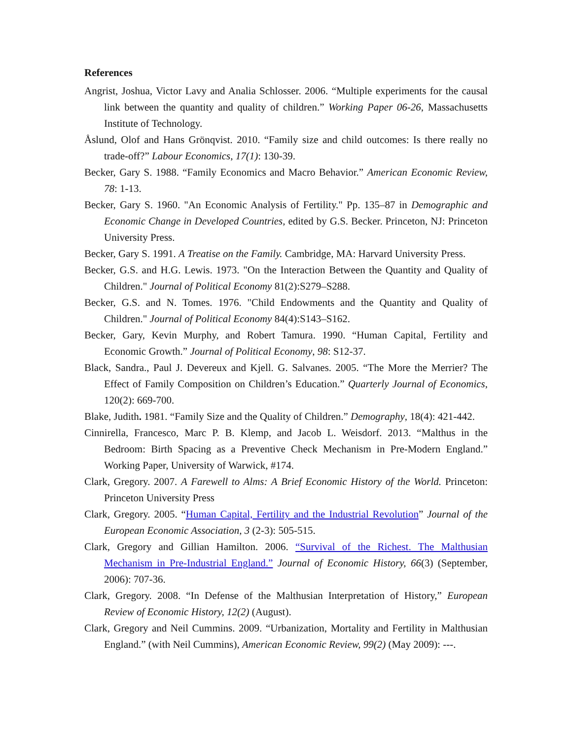References
Angrist, Joshua, Victor Lavy and Analia Schlosser. 2006. “Multiple experiments for the causal link between the quantity and quality of children.” Working Paper 06-26, Massachusetts Institute of Technology.
Åslund, Olof and Hans Grönqvist. 2010. “Family size and child outcomes: Is there really no trade-off?” Labour Economics, 17(1): 130-39.
Becker, Gary S. 1988. “Family Economics and Macro Behavior.” American Economic Review, 78: 1-13.
Becker, Gary S. 1960. "An Economic Analysis of Fertility." Pp. 135–87 in Demographic and Economic Change in Developed Countries, edited by G.S. Becker. Princeton, NJ: Princeton University Press.
Becker, Gary S. 1991. A Treatise on the Family. Cambridge, MA: Harvard University Press.
Becker, G.S. and H.G. Lewis. 1973. "On the Interaction Between the Quantity and Quality of Children." Journal of Political Economy 81(2):S279–S288.
Becker, G.S. and N. Tomes. 1976. "Child Endowments and the Quantity and Quality of Children." Journal of Political Economy 84(4):S143–S162.
Becker, Gary, Kevin Murphy, and Robert Tamura. 1990. “Human Capital, Fertility and Economic Growth.” Journal of Political Economy, 98: S12-37.
Black, Sandra., Paul J. Devereux and Kjell. G. Salvanes. 2005. “The More the Merrier? The Effect of Family Composition on Children’s Education.” Quarterly Journal of Economics, 120(2): 669-700.
Blake, Judith. 1981. “Family Size and the Quality of Children.” Demography, 18(4): 421-442.
Cinnirella, Francesco, Marc P. B. Klemp, and Jacob L. Weisdorf. 2013. “Malthus in the Bedroom: Birth Spacing as a Preventive Check Mechanism in Pre-Modern England.” Working Paper, University of Warwick, #174.
Clark, Gregory. 2007. A Farewell to Alms: A Brief Economic History of the World. Princeton: Princeton University Press
Clark, Gregory. 2005. “Human Capital, Fertility and the Industrial Revolution” Journal of the European Economic Association, 3 (2-3): 505-515.
Clark, Gregory and Gillian Hamilton. 2006. “Survival of the Richest. The Malthusian Mechanism in Pre-Industrial England.” Journal of Economic History, 66(3) (September, 2006): 707-36.
Clark, Gregory. 2008. “In Defense of the Malthusian Interpretation of History,” European Review of Economic History, 12(2) (August).
Clark, Gregory and Neil Cummins. 2009. “Urbanization, Mortality and Fertility in Malthusian England.” (with Neil Cummins), American Economic Review, 99(2) (May 2009): ---.